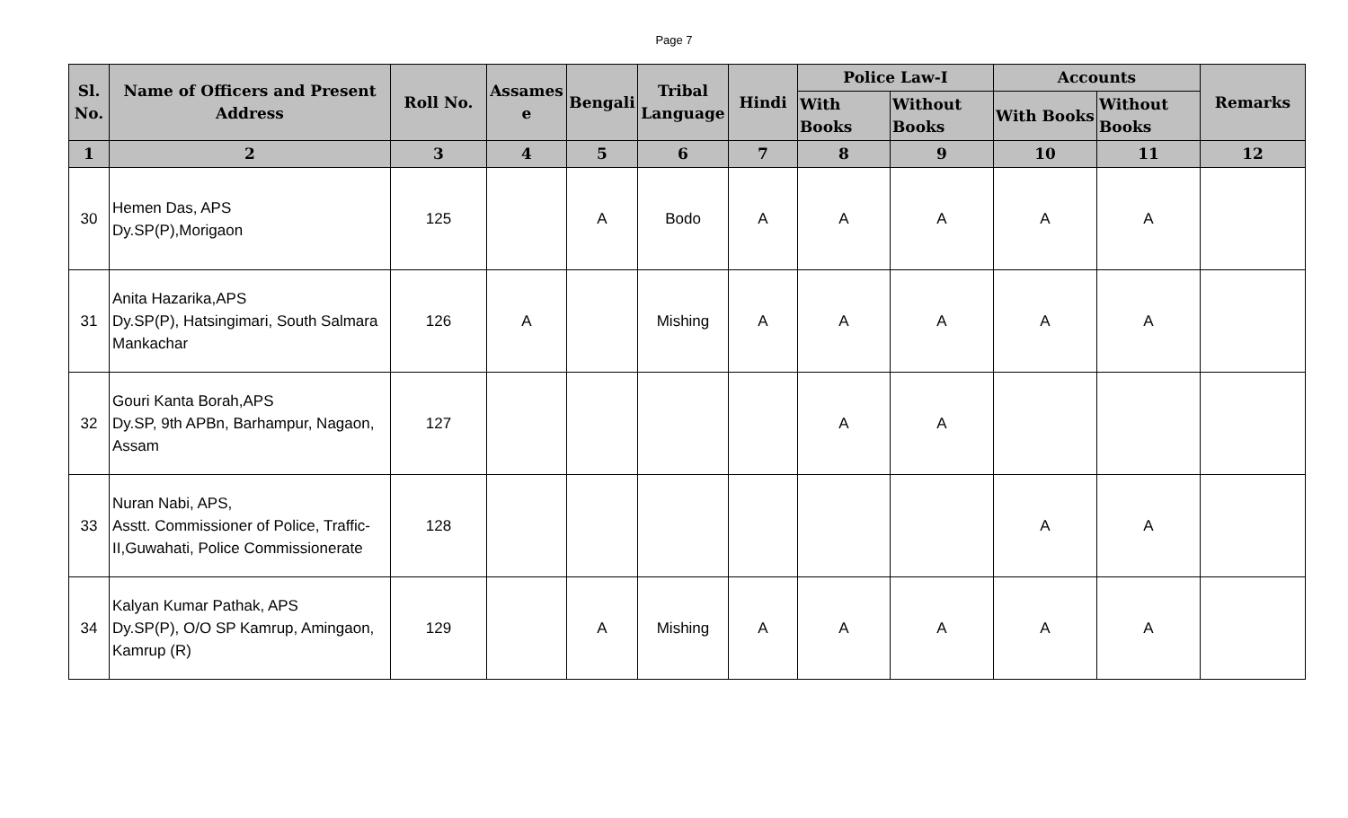Page 7
| Sl. No. | Name of Officers and Present Address | Roll No. | Assames e | Bengali | Tribal Language | Hindi | Police Law-I | | Accounts | | Remarks |
| --- | --- | --- | --- | --- | --- | --- | --- | --- | --- | --- | --- |
| | | | | | | | With Books | Without Books | With Books | Without Books | |
| 1 | 2 | 3 | 4 | 5 | 6 | 7 | 8 | 9 | 10 | 11 | 12 |
| 30 | Hemen Das, APS Dy.SP(P),Morigaon | 125 | | A | Bodo | A | A | A | A | A | |
| 31 | Anita Hazarika,APS Dy.SP(P), Hatsingimari, South Salmara Mankachar | 126 | A | | Mishing | A | A | A | A | A | |
| 32 | Gouri Kanta Borah,APS Dy.SP, 9th APBn, Barhampur, Nagaon, Assam | 127 | | | | | A | A | | | |
| 33 | Nuran Nabi, APS, Asstt. Commissioner of Police, Traffic-II,Guwahati, Police Commissionerate | 128 | | | | | | | A | A | |
| 34 | Kalyan Kumar Pathak, APS Dy.SP(P), O/O SP Kamrup, Amingaon, Kamrup (R) | 129 | | A | Mishing | A | A | A | A | A | |